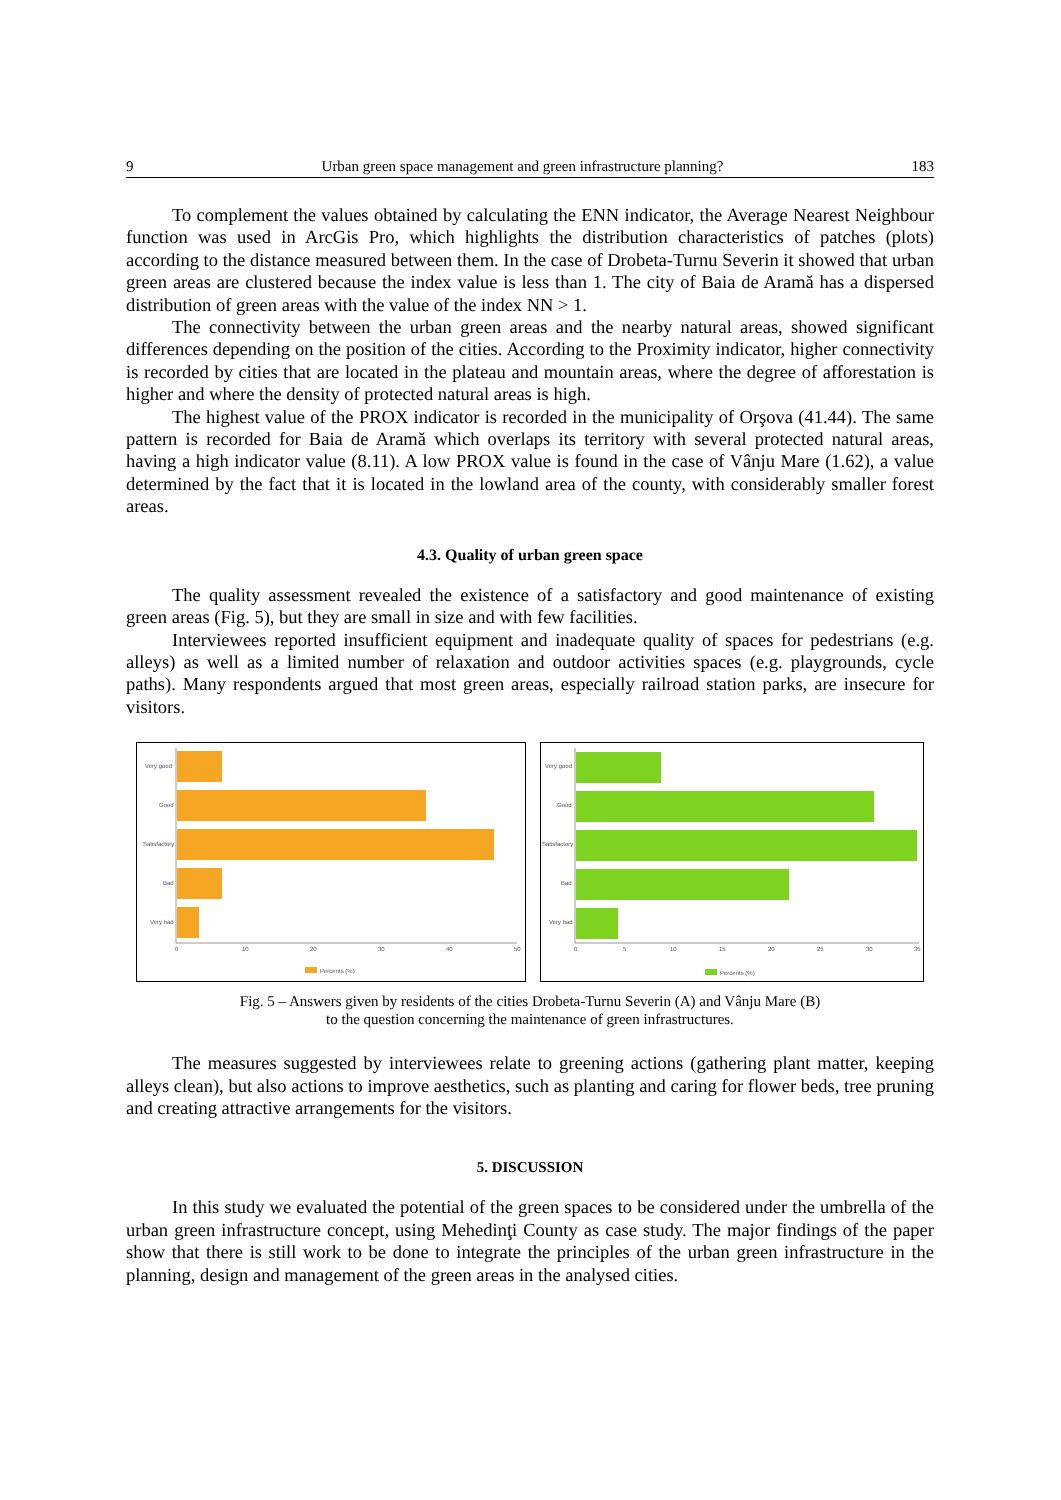9 Urban green space management and green infrastructure planning? 183
To complement the values obtained by calculating the ENN indicator, the Average Nearest Neighbour function was used in ArcGis Pro, which highlights the distribution characteristics of patches (plots) according to the distance measured between them. In the case of Drobeta-Turnu Severin it showed that urban green areas are clustered because the index value is less than 1. The city of Baia de Aramă has a dispersed distribution of green areas with the value of the index NN > 1.
The connectivity between the urban green areas and the nearby natural areas, showed significant differences depending on the position of the cities. According to the Proximity indicator, higher connectivity is recorded by cities that are located in the plateau and mountain areas, where the degree of afforestation is higher and where the density of protected natural areas is high.
The highest value of the PROX indicator is recorded in the municipality of Orşova (41.44). The same pattern is recorded for Baia de Aramă which overlaps its territory with several protected natural areas, having a high indicator value (8.11). A low PROX value is found in the case of Vânju Mare (1.62), a value determined by the fact that it is located in the lowland area of the county, with considerably smaller forest areas.
4.3. Quality of urban green space
The quality assessment revealed the existence of a satisfactory and good maintenance of existing green areas (Fig. 5), but they are small in size and with few facilities.
Interviewees reported insufficient equipment and inadequate quality of spaces for pedestrians (e.g. alleys) as well as a limited number of relaxation and outdoor activities spaces (e.g. playgrounds, cycle paths). Many respondents argued that most green areas, especially railroad station parks, are insecure for visitors.
Very good
Good
Satisfactory
Bad
Very bad
0
10
20
30
40
50
Percents (%)
Very good
Good
Satisfactory
Bad
Very bad
0
5
10
15
20
25
30
35
Percents (%)
Fig. 5 – Answers given by residents of the cities Drobeta-Turnu Severin (A) and Vânju Mare (B)
to the question concerning the maintenance of green infrastructures.
The measures suggested by interviewees relate to greening actions (gathering plant matter, keeping alleys clean), but also actions to improve aesthetics, such as planting and caring for flower beds, tree pruning and creating attractive arrangements for the visitors.
5. DISCUSSION
In this study we evaluated the potential of the green spaces to be considered under the umbrella of the urban green infrastructure concept, using Mehedinţi County as case study. The major findings of the paper show that there is still work to be done to integrate the principles of the urban green infrastructure in the planning, design and management of the green areas in the analysed cities.